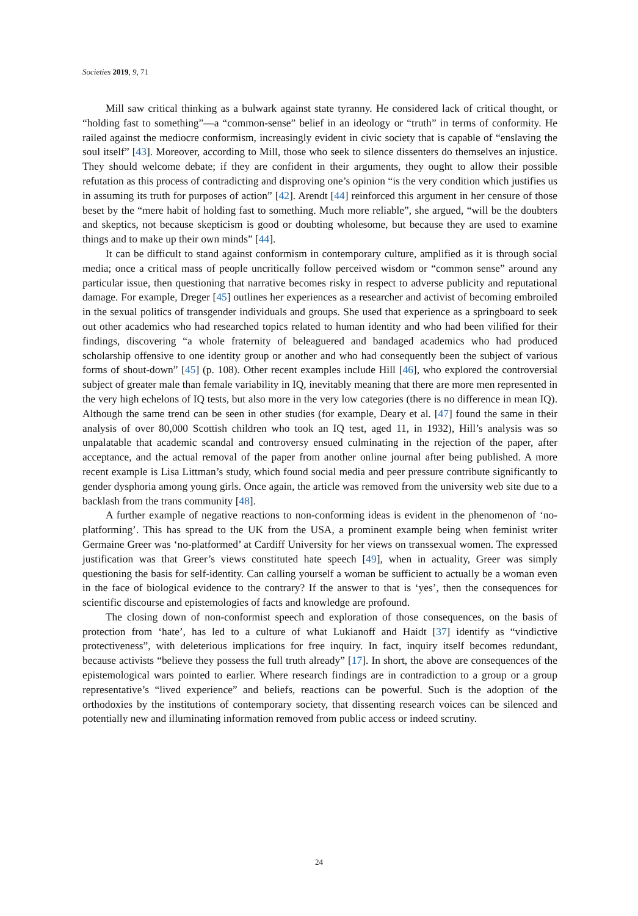Societies 2019, 9, 71
Mill saw critical thinking as a bulwark against state tyranny. He considered lack of critical thought, or “holding fast to something”—a “common-sense” belief in an ideology or “truth” in terms of conformity. He railed against the mediocre conformism, increasingly evident in civic society that is capable of “enslaving the soul itself” [43]. Moreover, according to Mill, those who seek to silence dissenters do themselves an injustice. They should welcome debate; if they are confident in their arguments, they ought to allow their possible refutation as this process of contradicting and disproving one’s opinion “is the very condition which justifies us in assuming its truth for purposes of action” [42]. Arendt [44] reinforced this argument in her censure of those beset by the “mere habit of holding fast to something. Much more reliable”, she argued, “will be the doubters and skeptics, not because skepticism is good or doubting wholesome, but because they are used to examine things and to make up their own minds” [44].
It can be difficult to stand against conformism in contemporary culture, amplified as it is through social media; once a critical mass of people uncritically follow perceived wisdom or “common sense” around any particular issue, then questioning that narrative becomes risky in respect to adverse publicity and reputational damage. For example, Dreger [45] outlines her experiences as a researcher and activist of becoming embroiled in the sexual politics of transgender individuals and groups. She used that experience as a springboard to seek out other academics who had researched topics related to human identity and who had been vilified for their findings, discovering “a whole fraternity of beleaguered and bandaged academics who had produced scholarship offensive to one identity group or another and who had consequently been the subject of various forms of shout-down” [45] (p. 108). Other recent examples include Hill [46], who explored the controversial subject of greater male than female variability in IQ, inevitably meaning that there are more men represented in the very high echelons of IQ tests, but also more in the very low categories (there is no difference in mean IQ). Although the same trend can be seen in other studies (for example, Deary et al. [47] found the same in their analysis of over 80,000 Scottish children who took an IQ test, aged 11, in 1932), Hill’s analysis was so unpalatable that academic scandal and controversy ensued culminating in the rejection of the paper, after acceptance, and the actual removal of the paper from another online journal after being published. A more recent example is Lisa Littman’s study, which found social media and peer pressure contribute significantly to gender dysphoria among young girls. Once again, the article was removed from the university web site due to a backlash from the trans community [48].
A further example of negative reactions to non-conforming ideas is evident in the phenomenon of ‘no-platforming’. This has spread to the UK from the USA, a prominent example being when feminist writer Germaine Greer was ‘no-platformed’ at Cardiff University for her views on transsexual women. The expressed justification was that Greer’s views constituted hate speech [49], when in actuality, Greer was simply questioning the basis for self-identity. Can calling yourself a woman be sufficient to actually be a woman even in the face of biological evidence to the contrary? If the answer to that is ‘yes’, then the consequences for scientific discourse and epistemologies of facts and knowledge are profound.
The closing down of non-conformist speech and exploration of those consequences, on the basis of protection from ‘hate’, has led to a culture of what Lukianoff and Haidt [37] identify as “vindictive protectiveness”, with deleterious implications for free inquiry. In fact, inquiry itself becomes redundant, because activists “believe they possess the full truth already” [17]. In short, the above are consequences of the epistemological wars pointed to earlier. Where research findings are in contradiction to a group or a group representative’s “lived experience” and beliefs, reactions can be powerful. Such is the adoption of the orthodoxies by the institutions of contemporary society, that dissenting research voices can be silenced and potentially new and illuminating information removed from public access or indeed scrutiny.
24